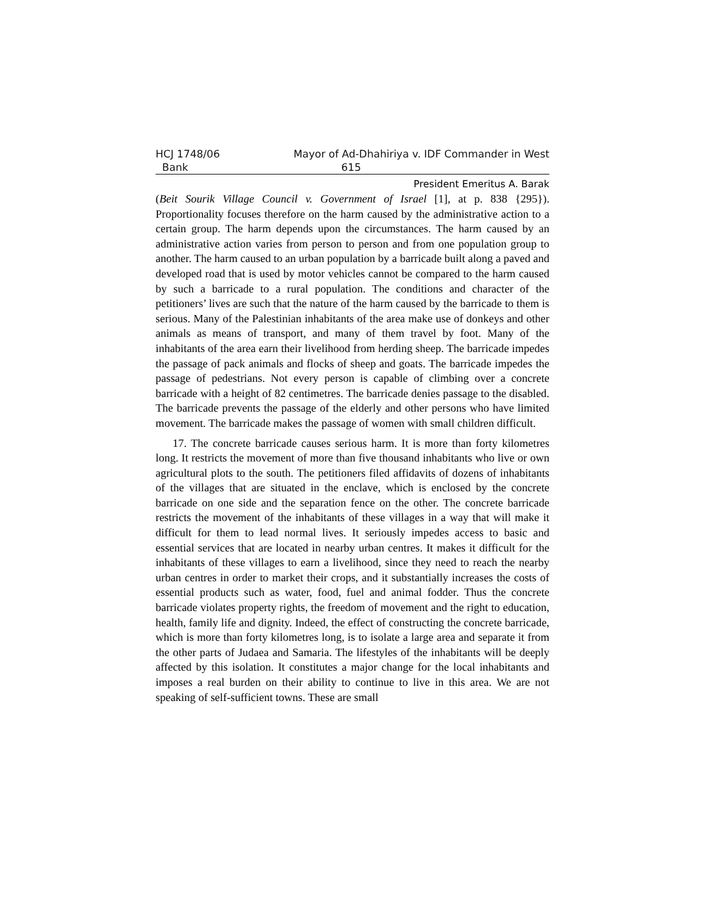HCJ 1748/06 Mayor of Ad-Dhahiriya v. IDF Commander in West
Bank 615
President Emeritus A. Barak
(Beit Sourik Village Council v. Government of Israel [1], at p. 838 {295}). Proportionality focuses therefore on the harm caused by the administrative action to a certain group. The harm depends upon the circumstances. The harm caused by an administrative action varies from person to person and from one population group to another. The harm caused to an urban population by a barricade built along a paved and developed road that is used by motor vehicles cannot be compared to the harm caused by such a barricade to a rural population. The conditions and character of the petitioners’ lives are such that the nature of the harm caused by the barricade to them is serious. Many of the Palestinian inhabitants of the area make use of donkeys and other animals as means of transport, and many of them travel by foot. Many of the inhabitants of the area earn their livelihood from herding sheep. The barricade impedes the passage of pack animals and flocks of sheep and goats. The barricade impedes the passage of pedestrians. Not every person is capable of climbing over a concrete barricade with a height of 82 centimetres. The barricade denies passage to the disabled. The barricade prevents the passage of the elderly and other persons who have limited movement. The barricade makes the passage of women with small children difficult.
17. The concrete barricade causes serious harm. It is more than forty kilometres long. It restricts the movement of more than five thousand inhabitants who live or own agricultural plots to the south. The petitioners filed affidavits of dozens of inhabitants of the villages that are situated in the enclave, which is enclosed by the concrete barricade on one side and the separation fence on the other. The concrete barricade restricts the movement of the inhabitants of these villages in a way that will make it difficult for them to lead normal lives. It seriously impedes access to basic and essential services that are located in nearby urban centres. It makes it difficult for the inhabitants of these villages to earn a livelihood, since they need to reach the nearby urban centres in order to market their crops, and it substantially increases the costs of essential products such as water, food, fuel and animal fodder. Thus the concrete barricade violates property rights, the freedom of movement and the right to education, health, family life and dignity. Indeed, the effect of constructing the concrete barricade, which is more than forty kilometres long, is to isolate a large area and separate it from the other parts of Judaea and Samaria. The lifestyles of the inhabitants will be deeply affected by this isolation. It constitutes a major change for the local inhabitants and imposes a real burden on their ability to continue to live in this area. We are not speaking of self-sufficient towns. These are small